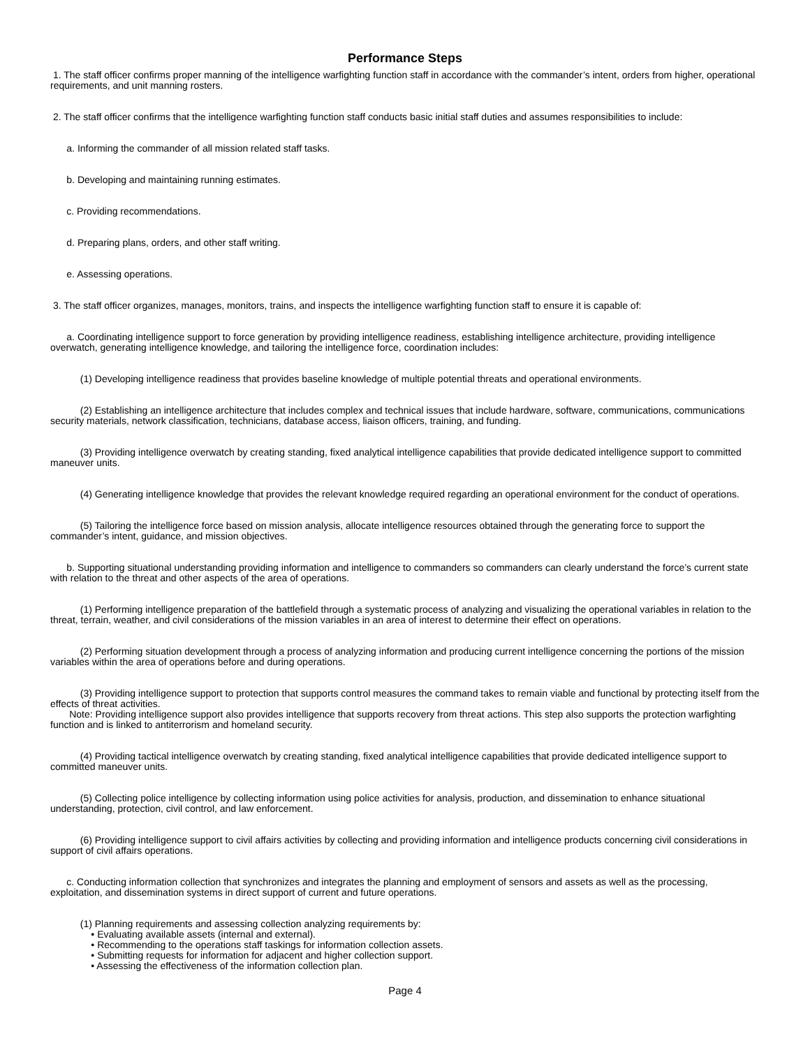Performance Steps
1. The staff officer confirms proper manning of the intelligence warfighting function staff in accordance with the commander’s intent, orders from higher, operational requirements, and unit manning rosters.
2. The staff officer confirms that the intelligence warfighting function staff conducts basic initial staff duties and assumes responsibilities to include:
a. Informing the commander of all mission related staff tasks.
b. Developing and maintaining running estimates.
c. Providing recommendations.
d. Preparing plans, orders, and other staff writing.
e. Assessing operations.
3. The staff officer organizes, manages, monitors, trains, and inspects the intelligence warfighting function staff to ensure it is capable of:
a. Coordinating intelligence support to force generation by providing intelligence readiness, establishing intelligence architecture, providing intelligence overwatch, generating intelligence knowledge, and tailoring the intelligence force, coordination includes:
(1) Developing intelligence readiness that provides baseline knowledge of multiple potential threats and operational environments.
(2) Establishing an intelligence architecture that includes complex and technical issues that include hardware, software, communications, communications security materials, network classification, technicians, database access, liaison officers, training, and funding.
(3) Providing intelligence overwatch by creating standing, fixed analytical intelligence capabilities that provide dedicated intelligence support to committed maneuver units.
(4) Generating intelligence knowledge that provides the relevant knowledge required regarding an operational environment for the conduct of operations.
(5) Tailoring the intelligence force based on mission analysis, allocate intelligence resources obtained through the generating force to support the commander’s intent, guidance, and mission objectives.
b. Supporting situational understanding providing information and intelligence to commanders so commanders can clearly understand the force’s current state with relation to the threat and other aspects of the area of operations.
(1) Performing intelligence preparation of the battlefield through a systematic process of analyzing and visualizing the operational variables in relation to the threat, terrain, weather, and civil considerations of the mission variables in an area of interest to determine their effect on operations.
(2) Performing situation development through a process of analyzing information and producing current intelligence concerning the portions of the mission variables within the area of operations before and during operations.
(3) Providing intelligence support to protection that supports control measures the command takes to remain viable and functional by protecting itself from the effects of threat activities.
Note: Providing intelligence support also provides intelligence that supports recovery from threat actions. This step also supports the protection warfighting function and is linked to antiterrorism and homeland security.
(4) Providing tactical intelligence overwatch by creating standing, fixed analytical intelligence capabilities that provide dedicated intelligence support to committed maneuver units.
(5) Collecting police intelligence by collecting information using police activities for analysis, production, and dissemination to enhance situational understanding, protection, civil control, and law enforcement.
(6) Providing intelligence support to civil affairs activities by collecting and providing information and intelligence products concerning civil considerations in support of civil affairs operations.
c. Conducting information collection that synchronizes and integrates the planning and employment of sensors and assets as well as the processing, exploitation, and dissemination systems in direct support of current and future operations.
(1) Planning requirements and assessing collection analyzing requirements by:
• Evaluating available assets (internal and external).
• Recommending to the operations staff taskings for information collection assets.
• Submitting requests for information for adjacent and higher collection support.
• Assessing the effectiveness of the information collection plan.
Page 4